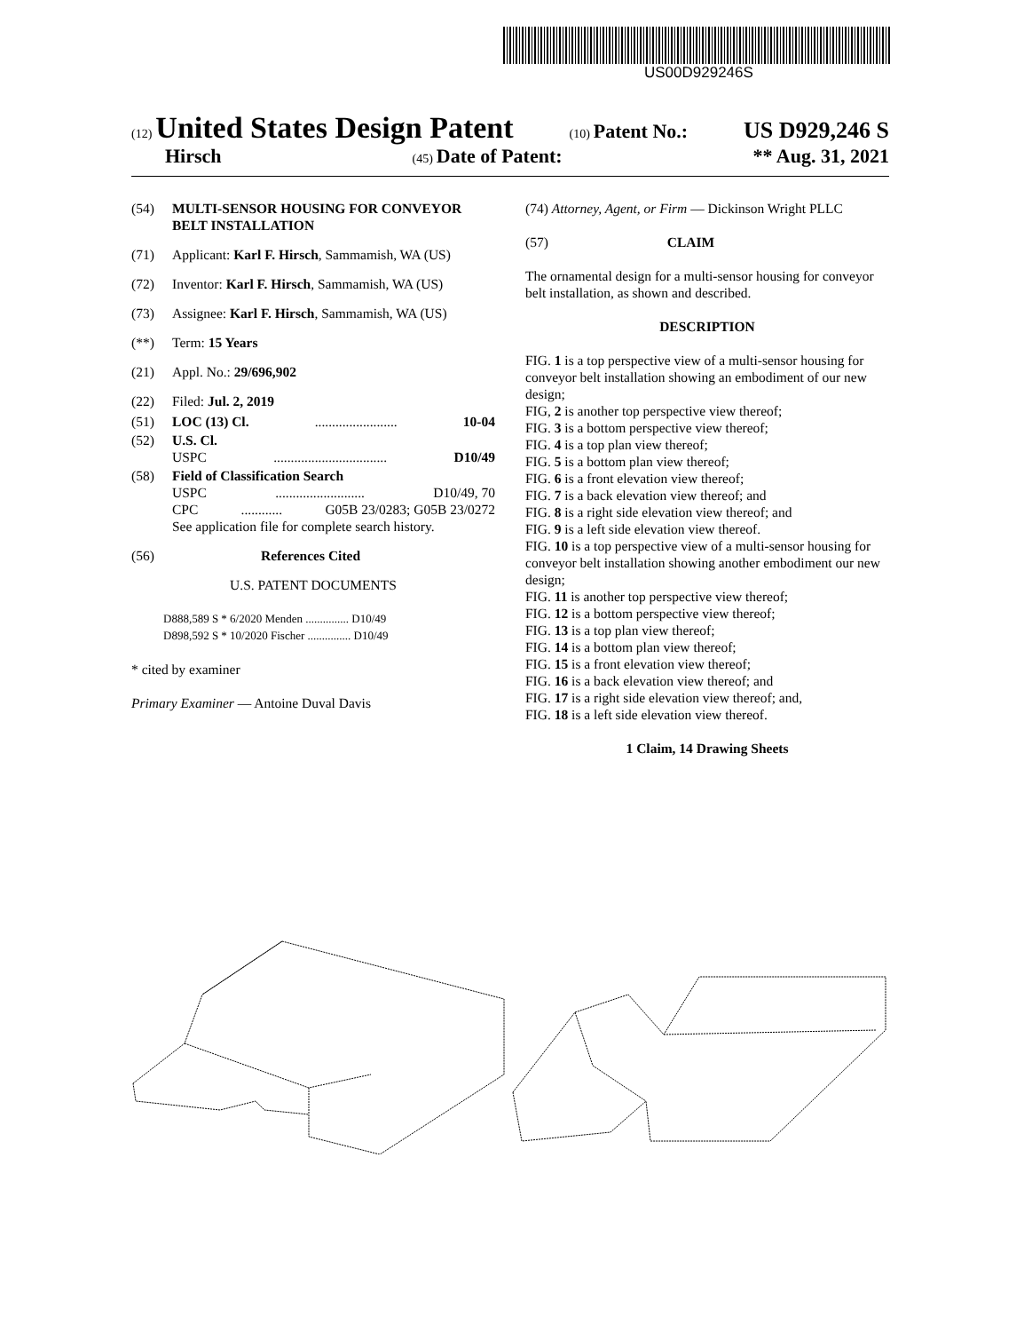US00D929246S
(12) United States Design Patent (10) Patent No.: US D929,246 S
Hirsch (45) Date of Patent: ** Aug. 31, 2021
(54) MULTI-SENSOR HOUSING FOR CONVEYOR BELT INSTALLATION
(71) Applicant: Karl F. Hirsch, Sammamish, WA (US)
(72) Inventor: Karl F. Hirsch, Sammamish, WA (US)
(73) Assignee: Karl F. Hirsch, Sammamish, WA (US)
(**) Term: 15 Years
(21) Appl. No.: 29/696,902
(22) Filed: Jul. 2, 2019
(51) LOC (13) Cl. ........................ 10-04
(52) U.S. Cl.
USPC ................................. D10/49
(58) Field of Classification Search
USPC .......................... D10/49, 70
CPC ............ G05B 23/0283; G05B 23/0272
See application file for complete search history.
(56) References Cited
U.S. PATENT DOCUMENTS
D888,589 S * 6/2020 Menden ............... D10/49
D898,592 S * 10/2020 Fischer ............... D10/49
* cited by examiner
Primary Examiner — Antoine Duval Davis
(74) Attorney, Agent, or Firm — Dickinson Wright PLLC
(57) CLAIM
The ornamental design for a multi-sensor housing for conveyor belt installation, as shown and described.
DESCRIPTION
FIG. 1 is a top perspective view of a multi-sensor housing for conveyor belt installation showing an embodiment of our new design;
FIG, 2 is another top perspective view thereof;
FIG. 3 is a bottom perspective view thereof;
FIG. 4 is a top plan view thereof;
FIG. 5 is a bottom plan view thereof;
FIG. 6 is a front elevation view thereof;
FIG. 7 is a back elevation view thereof; and
FIG. 8 is a right side elevation view thereof; and
FIG. 9 is a left side elevation view thereof.
FIG. 10 is a top perspective view of a multi-sensor housing for conveyor belt installation showing another embodiment our new design;
FIG. 11 is another top perspective view thereof;
FIG. 12 is a bottom perspective view thereof;
FIG. 13 is a top plan view thereof;
FIG. 14 is a bottom plan view thereof;
FIG. 15 is a front elevation view thereof;
FIG. 16 is a back elevation view thereof; and
FIG. 17 is a right side elevation view thereof; and,
FIG. 18 is a left side elevation view thereof.
1 Claim, 14 Drawing Sheets